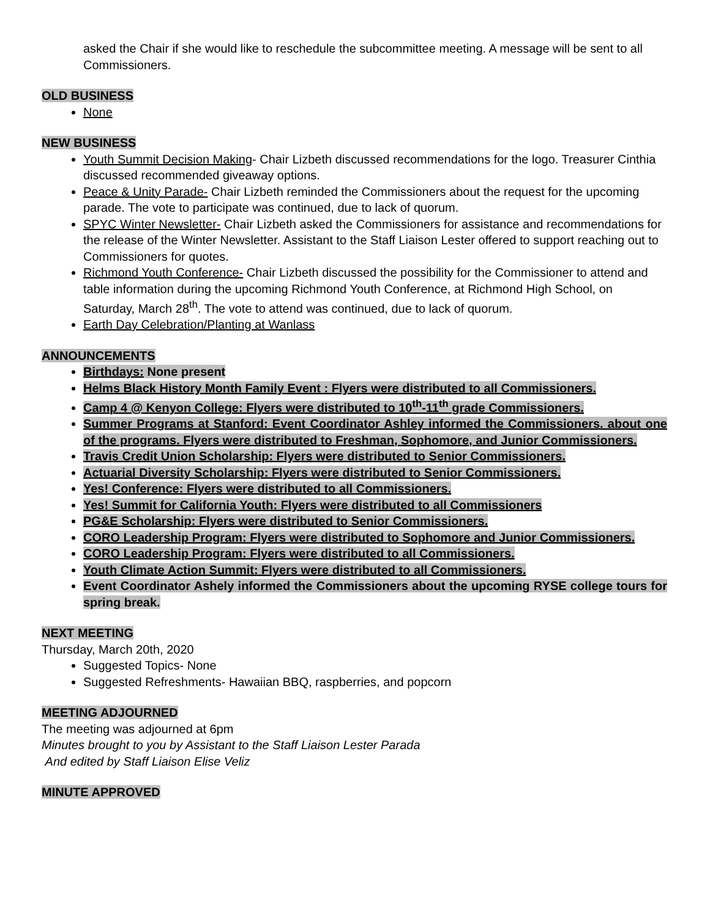asked the Chair if she would like to reschedule the subcommittee meeting. A message will be sent to all Commissioners.
OLD BUSINESS
None
NEW BUSINESS
Youth Summit Decision Making- Chair Lizbeth discussed recommendations for the logo. Treasurer Cinthia discussed recommended giveaway options.
Peace & Unity Parade- Chair Lizbeth reminded the Commissioners about the request for the upcoming parade. The vote to participate was continued, due to lack of quorum.
SPYC Winter Newsletter- Chair Lizbeth asked the Commissioners for assistance and recommendations for the release of the Winter Newsletter. Assistant to the Staff Liaison Lester offered to support reaching out to Commissioners for quotes.
Richmond Youth Conference- Chair Lizbeth discussed the possibility for the Commissioner to attend and table information during the upcoming Richmond Youth Conference, at Richmond High School, on Saturday, March 28<sup>th</sup>. The vote to attend was continued, due to lack of quorum.
Earth Day Celebration/Planting at Wanlass
ANNOUNCEMENTS
Birthdays: None present
Helms Black History Month Family Event : Flyers were distributed to all Commissioners.
Camp 4 @ Kenyon College: Flyers were distributed to 10<sup>th</sup>-11<sup>th</sup> grade Commissioners.
Summer Programs at Stanford: Event Coordinator Ashley informed the Commissioners. about one of the programs. Flyers were distributed to Freshman, Sophomore, and Junior Commissioners.
Travis Credit Union Scholarship: Flyers were distributed to Senior Commissioners.
Actuarial Diversity Scholarship: Flyers were distributed to Senior Commissioners.
Yes! Conference: Flyers were distributed to all Commissioners.
Yes! Summit for California Youth: Flyers were distributed to all Commissioners
PG&E Scholarship: Flyers were distributed to Senior Commissioners.
CORO Leadership Program: Flyers were distributed to Sophomore and Junior Commissioners.
CORO Leadership Program: Flyers were distributed to all Commissioners.
Youth Climate Action Summit: Flyers were distributed to all Commissioners.
Event Coordinator Ashely informed the Commissioners about the upcoming RYSE college tours for spring break.
NEXT MEETING
Thursday, March 20th, 2020
Suggested Topics- None
Suggested Refreshments- Hawaiian BBQ, raspberries, and popcorn
MEETING ADJOURNED
The meeting was adjourned at 6pm
Minutes brought to you by Assistant to the Staff Liaison Lester Parada
And edited by Staff Liaison Elise Veliz
MINUTE APPROVED